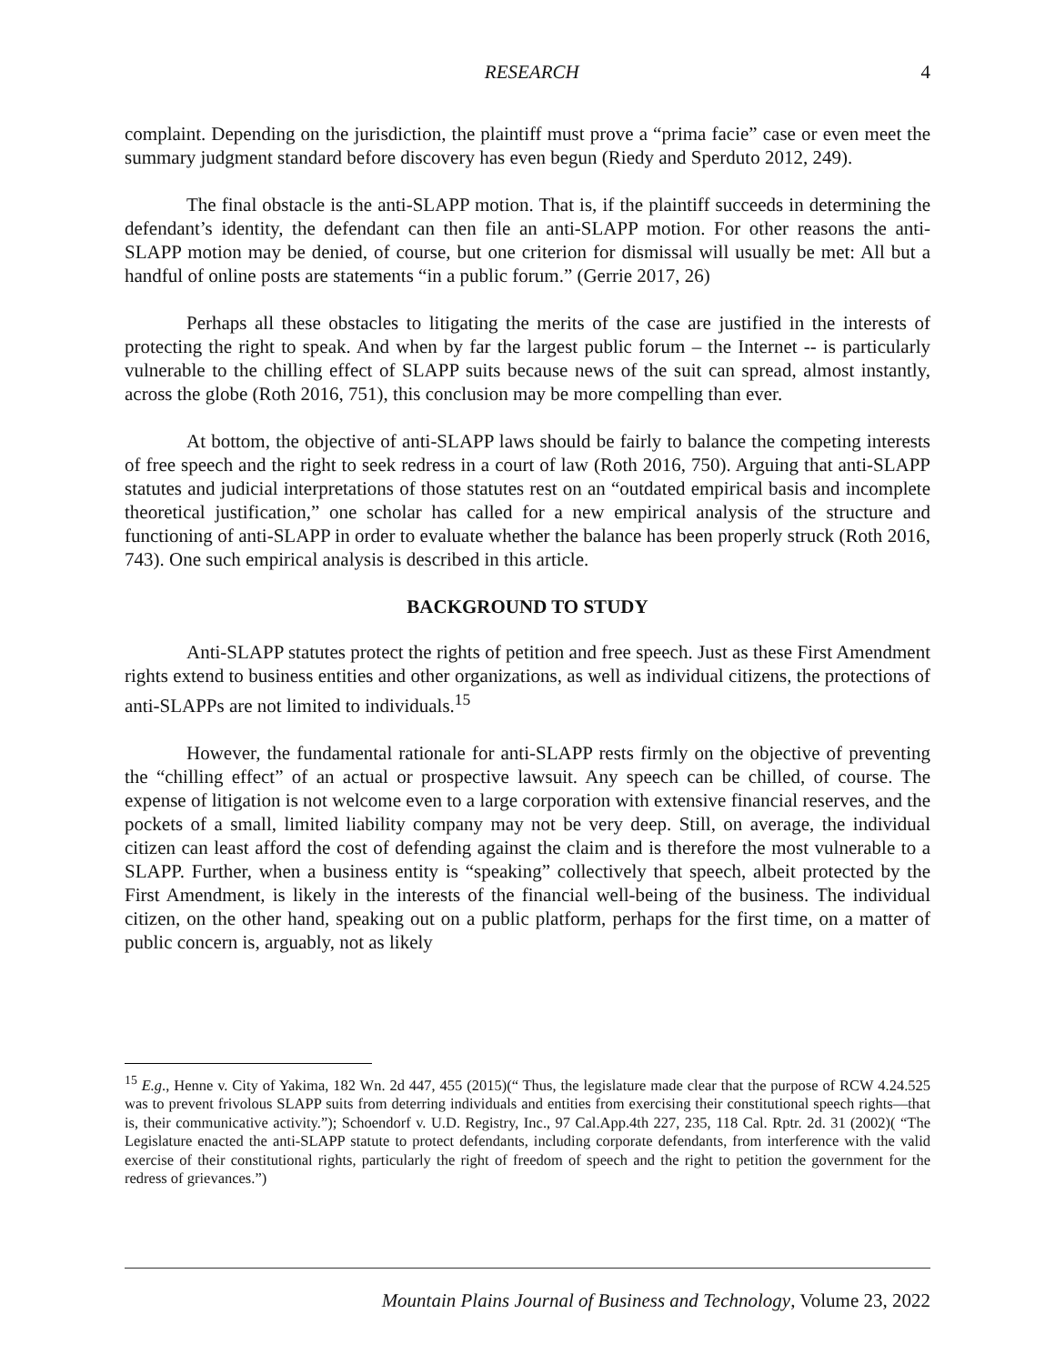RESEARCH 4
complaint. Depending on the jurisdiction, the plaintiff must prove a “prima facie” case or even meet the summary judgment standard before discovery has even begun (Riedy and Sperduto 2012, 249).
The final obstacle is the anti-SLAPP motion. That is, if the plaintiff succeeds in determining the defendant’s identity, the defendant can then file an anti-SLAPP motion. For other reasons the anti-SLAPP motion may be denied, of course, but one criterion for dismissal will usually be met: All but a handful of online posts are statements “in a public forum.” (Gerrie 2017, 26)
Perhaps all these obstacles to litigating the merits of the case are justified in the interests of protecting the right to speak. And when by far the largest public forum – the Internet -- is particularly vulnerable to the chilling effect of SLAPP suits because news of the suit can spread, almost instantly, across the globe (Roth 2016, 751), this conclusion may be more compelling than ever.
At bottom, the objective of anti-SLAPP laws should be fairly to balance the competing interests of free speech and the right to seek redress in a court of law (Roth 2016, 750). Arguing that anti-SLAPP statutes and judicial interpretations of those statutes rest on an “outdated empirical basis and incomplete theoretical justification,” one scholar has called for a new empirical analysis of the structure and functioning of anti-SLAPP in order to evaluate whether the balance has been properly struck (Roth 2016, 743). One such empirical analysis is described in this article.
BACKGROUND TO STUDY
Anti-SLAPP statutes protect the rights of petition and free speech. Just as these First Amendment rights extend to business entities and other organizations, as well as individual citizens, the protections of anti-SLAPPs are not limited to individuals.<sup>15</sup>
However, the fundamental rationale for anti-SLAPP rests firmly on the objective of preventing the “chilling effect” of an actual or prospective lawsuit. Any speech can be chilled, of course. The expense of litigation is not welcome even to a large corporation with extensive financial reserves, and the pockets of a small, limited liability company may not be very deep. Still, on average, the individual citizen can least afford the cost of defending against the claim and is therefore the most vulnerable to a SLAPP. Further, when a business entity is “speaking” collectively that speech, albeit protected by the First Amendment, is likely in the interests of the financial well-being of the business. The individual citizen, on the other hand, speaking out on a public platform, perhaps for the first time, on a matter of public concern is, arguably, not as likely
<sup>15</sup> E.g., Henne v. City of Yakima, 182 Wn. 2d 447, 455 (2015)(“ Thus, the legislature made clear that the purpose of RCW 4.24.525 was to prevent frivolous SLAPP suits from deterring individuals and entities from exercising their constitutional speech rights—that is, their communicative activity.”); Schoendorf v. U.D. Registry, Inc., 97 Cal.App.4th 227, 235, 118 Cal. Rptr. 2d. 31 (2002)( “The Legislature enacted the anti-SLAPP statute to protect defendants, including corporate defendants, from interference with the valid exercise of their constitutional rights, particularly the right of freedom of speech and the right to petition the government for the redress of grievances.”)
Mountain Plains Journal of Business and Technology, Volume 23, 2022